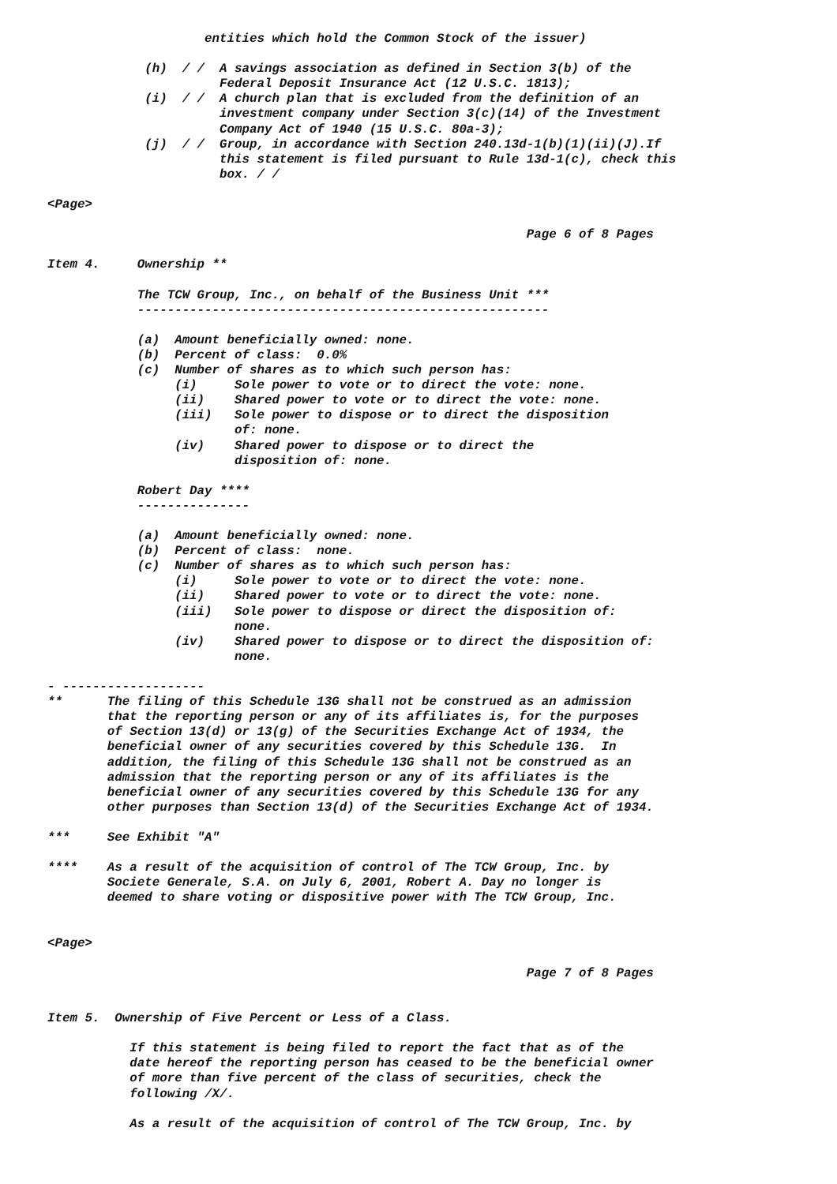entities which hold the Common Stock of the issuer)

             (h)  / /  A savings association as defined in Section 3(b) of the
                       Federal Deposit Insurance Act (12 U.S.C. 1813);
             (i)  / /  A church plan that is excluded from the definition of an
                       investment company under Section 3(c)(14) of the Investment
                       Company Act of 1940 (15 U.S.C. 80a-3);
             (j)  / /  Group, in accordance with Section 240.13d-1(b)(1)(ii)(J).If
                       this statement is filed pursuant to Rule 13d-1(c), check this
                       box. / /

<Page>

                                                                Page 6 of 8 Pages

Item 4.     Ownership **

            The TCW Group, Inc., on behalf of the Business Unit ***
            -------------------------------------------------------

            (a)  Amount beneficially owned: none.
            (b)  Percent of class:  0.0%
            (c)  Number of shares as to which such person has:
                 (i)     Sole power to vote or to direct the vote: none.
                 (ii)    Shared power to vote or to direct the vote: none.
                 (iii)   Sole power to dispose or to direct the disposition
                         of: none.
                 (iv)    Shared power to dispose or to direct the
                         disposition of: none.

            Robert Day ****
            ---------------

            (a)  Amount beneficially owned: none.
            (b)  Percent of class:  none.
            (c)  Number of shares as to which such person has:
                 (i)     Sole power to vote or to direct the vote: none.
                 (ii)    Shared power to vote or to direct the vote: none.
                 (iii)   Sole power to dispose or direct the disposition of:
                         none.
                 (iv)    Shared power to dispose or to direct the disposition of:
                         none.

- -------------------
**      The filing of this Schedule 13G shall not be construed as an admission
        that the reporting person or any of its affiliates is, for the purposes
        of Section 13(d) or 13(g) of the Securities Exchange Act of 1934, the
        beneficial owner of any securities covered by this Schedule 13G.  In
        addition, the filing of this Schedule 13G shall not be construed as an
        admission that the reporting person or any of its affiliates is the
        beneficial owner of any securities covered by this Schedule 13G for any
        other purposes than Section 13(d) of the Securities Exchange Act of 1934.

***     See Exhibit "A"

****    As a result of the acquisition of control of The TCW Group, Inc. by
        Societe Generale, S.A. on July 6, 2001, Robert A. Day no longer is
        deemed to share voting or dispositive power with The TCW Group, Inc.


<Page>

                                                                Page 7 of 8 Pages


Item 5.  Ownership of Five Percent or Less of a Class.

           If this statement is being filed to report the fact that as of the
           date hereof the reporting person has ceased to be the beneficial owner
           of more than five percent of the class of securities, check the
           following /X/.

           As a result of the acquisition of control of The TCW Group, Inc. by